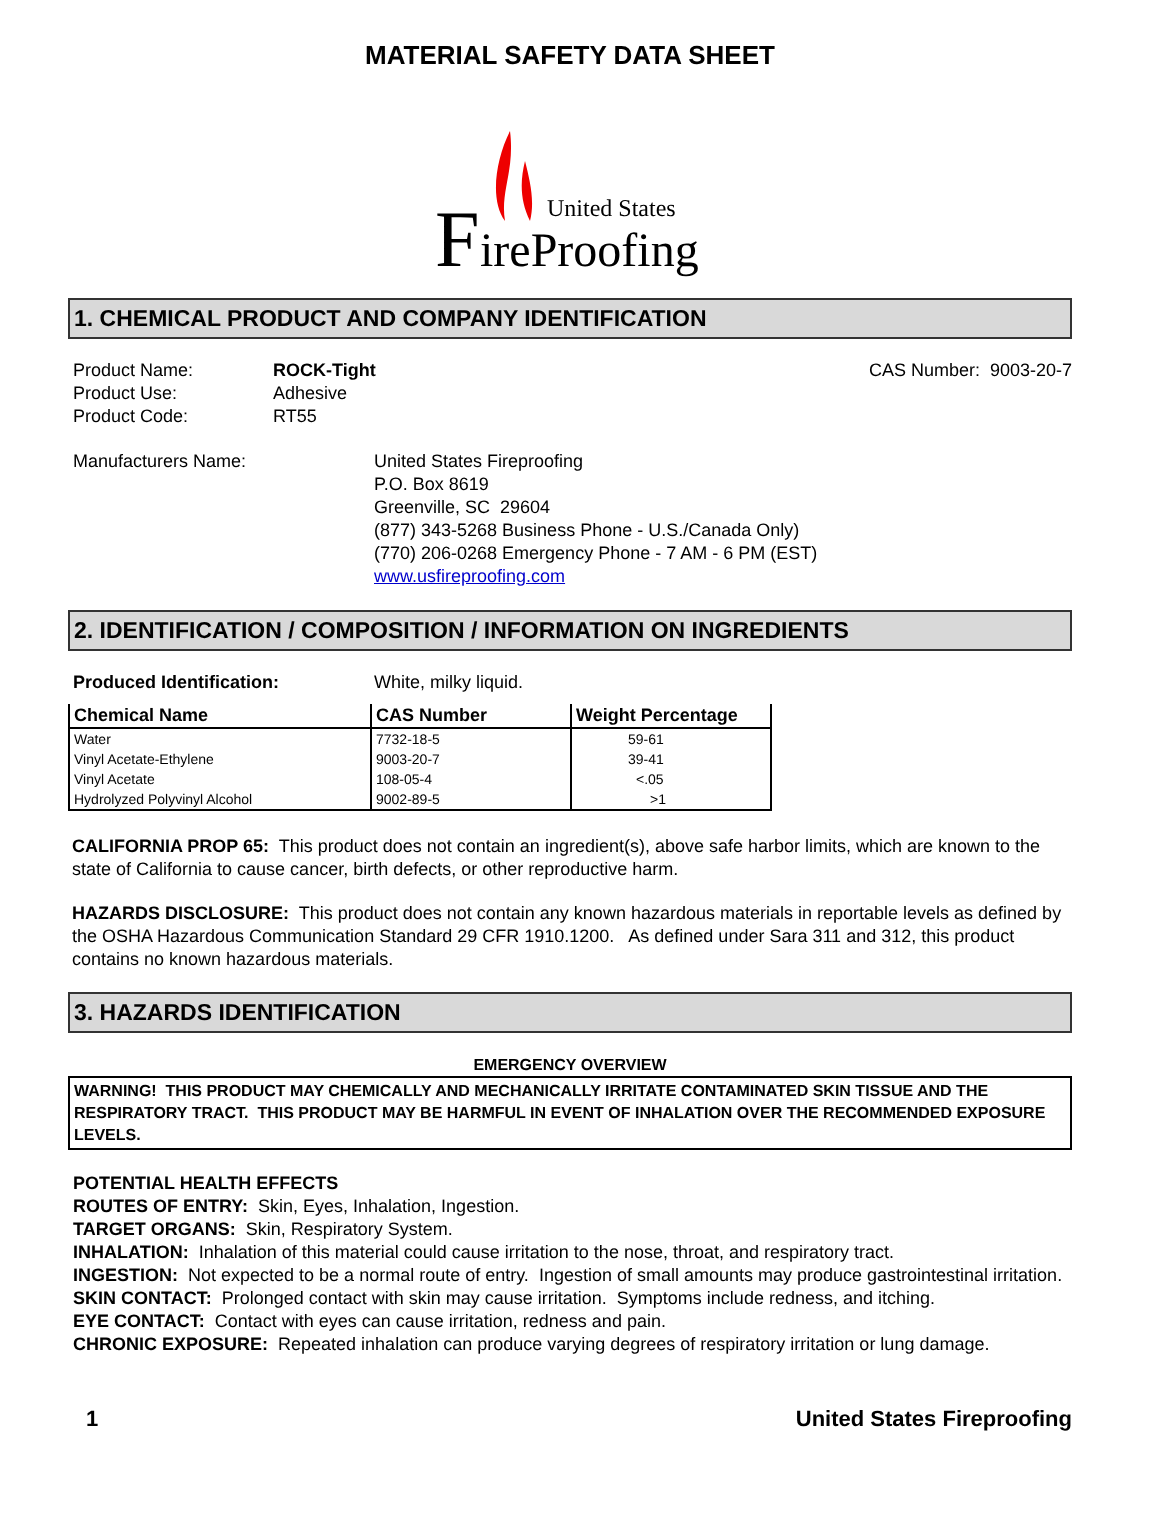MATERIAL SAFETY DATA SHEET
F
ireProofing
United States
1. CHEMICAL PRODUCT AND COMPANY IDENTIFICATION
Product Name: ROCK-Tight CAS Number: 9003-20-7
Product Use: Adhesive
Product Code: RT55
Manufacturers Name: United States Fireproofing
P.O. Box 8619
Greenville, SC 29604
(877) 343-5268 Business Phone - U.S./Canada Only)
(770) 206-0268 Emergency Phone - 7 AM - 6 PM (EST)
www.usfireproofing.com
2. IDENTIFICATION / COMPOSITION / INFORMATION ON INGREDIENTS
Produced Identification: White, milky liquid.
| Chemical Name | CAS Number | Weight Percentage |
| --- | --- | --- |
| Water | 7732-18-5 | 59-61 |
| Vinyl Acetate-Ethylene | 9003-20-7 | 39-41 |
| Vinyl Acetate | 108-05-4 | <.05 |
| Hydrolyzed Polyvinyl Alcohol | 9002-89-5 | >1 |
CALIFORNIA PROP 65: This product does not contain an ingredient(s), above safe harbor limits, which are known to the state of California to cause cancer, birth defects, or other reproductive harm.
HAZARDS DISCLOSURE: This product does not contain any known hazardous materials in reportable levels as defined by the OSHA Hazardous Communication Standard 29 CFR 1910.1200. As defined under Sara 311 and 312, this product contains no known hazardous materials.
3. HAZARDS IDENTIFICATION
EMERGENCY OVERVIEW
WARNING! THIS PRODUCT MAY CHEMICALLY AND MECHANICALLY IRRITATE CONTAMINATED SKIN TISSUE AND THE RESPIRATORY TRACT. THIS PRODUCT MAY BE HARMFUL IN EVENT OF INHALATION OVER THE RECOMMENDED EXPOSURE LEVELS.
POTENTIAL HEALTH EFFECTS
ROUTES OF ENTRY: Skin, Eyes, Inhalation, Ingestion.
TARGET ORGANS: Skin, Respiratory System.
INHALATION: Inhalation of this material could cause irritation to the nose, throat, and respiratory tract.
INGESTION: Not expected to be a normal route of entry. Ingestion of small amounts may produce gastrointestinal irritation.
SKIN CONTACT: Prolonged contact with skin may cause irritation. Symptoms include redness, and itching.
EYE CONTACT: Contact with eyes can cause irritation, redness and pain.
CHRONIC EXPOSURE: Repeated inhalation can produce varying degrees of respiratory irritation or lung damage.
1 United States Fireproofing